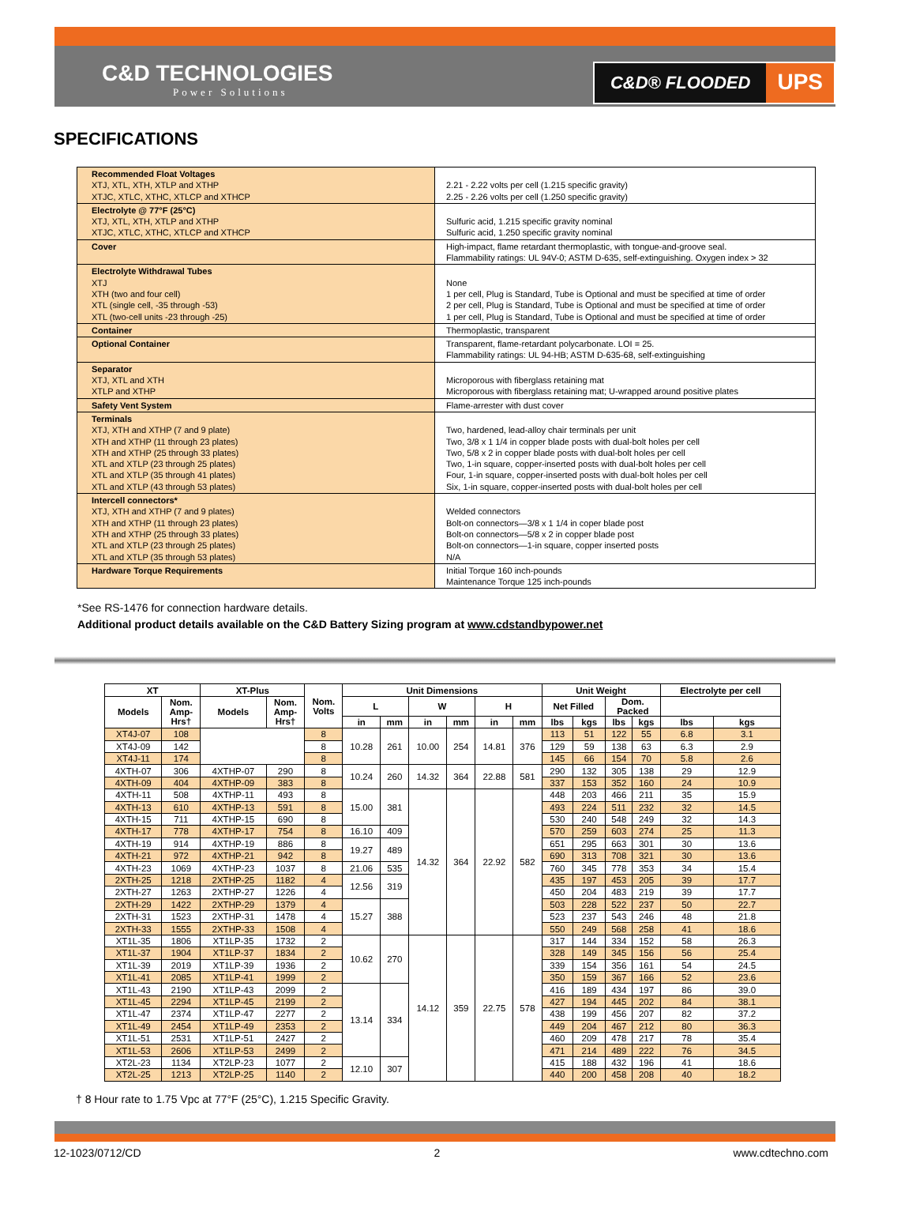C&D TECHNOLOGIES
Power Solutions
C&D® FLOODED
UPS
SPECIFICATIONS
| Recommended Float Voltages XTJ, XTL, XTH, XTLP and XTHP XTJC, XTLC, XTHC, XTLCP and XTHCP | 2.21 - 2.22 volts per cell (1.215 specific gravity) 2.25 - 2.26 volts per cell (1.250 specific gravity) |
| Electrolyte @ 77°F (25°C) XTJ, XTL, XTH, XTLP and XTHP XTJC, XTLC, XTHC, XTLCP and XTHCP | Sulfuric acid, 1.215 specific gravity nominal Sulfuric acid, 1.250 specific gravity nominal |
| Cover | High-impact, flame retardant thermoplastic, with tongue-and-groove seal. Flammability ratings: UL 94V-0; ASTM D-635, self-extinguishing. Oxygen index > 32 |
| Electrolyte Withdrawal Tubes XTJ XTH (two and four cell) XTL (single cell, -35 through -53) XTL (two-cell units -23 through -25) | None 1 per cell, Plug is Standard, Tube is Optional and must be specified at time of order 2 per cell, Plug is Standard, Tube is Optional and must be specified at time of order 1 per cell, Plug is Standard, Tube is Optional and must be specified at time of order |
| Container | Thermoplastic, transparent |
| Optional Container | Transparent, flame-retardant polycarbonate. LOI = 25. Flammability ratings: UL 94-HB; ASTM D-635-68, self-extinguishing |
| Separator XTJ, XTL and XTH XTLP and XTHP | Microporous with fiberglass retaining mat Microporous with fiberglass retaining mat; U-wrapped around positive plates |
| Safety Vent System | Flame-arrester with dust cover |
| Terminals XTJ, XTH and XTHP (7 and 9 plate) XTH and XTHP (11 through 23 plates) XTH and XTHP (25 through 33 plates) XTL and XTLP (23 through 25 plates) XTL and XTLP (35 through 41 plates) XTL and XTLP (43 through 53 plates) | Two, hardened, lead-alloy chair terminals per unit Two, 3/8 x 1 1/4 in copper blade posts with dual-bolt holes per cell Two, 5/8 x 2 in copper blade posts with dual-bolt holes per cell Two, 1-in square, copper-inserted posts with dual-bolt holes per cell Four, 1-in square, copper-inserted posts with dual-bolt holes per cell Six, 1-in square, copper-inserted posts with dual-bolt holes per cell |
| Intercell connectors* XTJ, XTH and XTHP (7 and 9 plates) XTH and XTHP (11 through 23 plates) XTH and XTHP (25 through 33 plates) XTL and XTLP (23 through 25 plates) XTL and XTLP (35 through 53 plates) | Welded connectors Bolt-on connectors—3/8 x 1 1/4 in coper blade post Bolt-on connectors—5/8 x 2 in copper blade post Bolt-on connectors—1-in square, copper inserted posts N/A |
| Hardware Torque Requirements | Initial Torque 160 inch-pounds Maintenance Torque 125 inch-pounds |
*See RS-1476 for connection hardware details.
Additional product details available on the C&D Battery Sizing program at www.cdstandbypower.net
| XT | | XT-Plus | | Nom. Volts | Unit Dimensions | | | | | | Unit Weight | | | | Electrolyte per cell | |
| --- | --- | --- | --- | --- | --- | --- | --- | --- | --- | --- | --- | --- | --- | --- | --- | --- |
| Models | Nom. Amp- Hrs† | Models | Nom. Amp- Hrs† | | L | | W | | H | | Net Filled | | Dom. Packed | | | |
| | | | | | in | mm | in | mm | in | mm | lbs | kgs | lbs | kgs | lbs | kgs |
| XT4J-07 | 108 | | | 8 | 10.28 | 261 | 10.00 | 254 | 14.81 | 376 | 113 | 51 | 122 | 55 | 6.8 | 3.1 |
| XT4J-09 | 142 | | | 8 | | | | | | | 129 | 59 | 138 | 63 | 6.3 | 2.9 |
| XT4J-11 | 174 | | | 8 | | | | | | | 145 | 66 | 154 | 70 | 5.8 | 2.6 |
| 4XTH-07 | 306 | 4XTHP-07 | 290 | 8 | 10.24 | 260 | 14.32 | 364 | 22.88 | 581 | 290 | 132 | 305 | 138 | 29 | 12.9 |
| 4XTH-09 | 404 | 4XTHP-09 | 383 | 8 | | | | | | | 337 | 153 | 352 | 160 | 24 | 10.9 |
| 4XTH-11 | 508 | 4XTHP-11 | 493 | 8 | 15.00 | 381 | 14.32 | 364 | 22.92 | 582 | 448 | 203 | 466 | 211 | 35 | 15.9 |
| 4XTH-13 | 610 | 4XTHP-13 | 591 | 8 | | | | | | | 493 | 224 | 511 | 232 | 32 | 14.5 |
| 4XTH-15 | 711 | 4XTHP-15 | 690 | 8 | | | | | | | 530 | 240 | 548 | 249 | 32 | 14.3 |
| 4XTH-17 | 778 | 4XTHP-17 | 754 | 8 | 16.10 | 409 | | | | | 570 | 259 | 603 | 274 | 25 | 11.3 |
| 4XTH-19 | 914 | 4XTHP-19 | 886 | 8 | 19.27 | 489 | | | | | 651 | 295 | 663 | 301 | 30 | 13.6 |
| 4XTH-21 | 972 | 4XTHP-21 | 942 | 8 | | | | | | | 690 | 313 | 708 | 321 | 30 | 13.6 |
| 4XTH-23 | 1069 | 4XTHP-23 | 1037 | 8 | 21.06 | 535 | | | | | 760 | 345 | 778 | 353 | 34 | 15.4 |
| 2XTH-25 | 1218 | 2XTHP-25 | 1182 | 4 | 12.56 | 319 | | | | | 435 | 197 | 453 | 205 | 39 | 17.7 |
| 2XTH-27 | 1263 | 2XTHP-27 | 1226 | 4 | | | | | | | 450 | 204 | 483 | 219 | 39 | 17.7 |
| 2XTH-29 | 1422 | 2XTHP-29 | 1379 | 4 | 15.27 | 388 | | | | | 503 | 228 | 522 | 237 | 50 | 22.7 |
| 2XTH-31 | 1523 | 2XTHP-31 | 1478 | 4 | | | | | | | 523 | 237 | 543 | 246 | 48 | 21.8 |
| 2XTH-33 | 1555 | 2XTHP-33 | 1508 | 4 | | | | | | | 550 | 249 | 568 | 258 | 41 | 18.6 |
| XT1L-35 | 1806 | XT1LP-35 | 1732 | 2 | 10.62 | 270 | 14.12 | 359 | 22.75 | 578 | 317 | 144 | 334 | 152 | 58 | 26.3 |
| XT1L-37 | 1904 | XT1LP-37 | 1834 | 2 | | | | | | | 328 | 149 | 345 | 156 | 56 | 25.4 |
| XT1L-39 | 2019 | XT1LP-39 | 1936 | 2 | | | | | | | 339 | 154 | 356 | 161 | 54 | 24.5 |
| XT1L-41 | 2085 | XT1LP-41 | 1999 | 2 | | | | | | | 350 | 159 | 367 | 166 | 52 | 23.6 |
| XT1L-43 | 2190 | XT1LP-43 | 2099 | 2 | 13.14 | 334 | | | | | 416 | 189 | 434 | 197 | 86 | 39.0 |
| XT1L-45 | 2294 | XT1LP-45 | 2199 | 2 | | | | | | | 427 | 194 | 445 | 202 | 84 | 38.1 |
| XT1L-47 | 2374 | XT1LP-47 | 2277 | 2 | | | | | | | 438 | 199 | 456 | 207 | 82 | 37.2 |
| XT1L-49 | 2454 | XT1LP-49 | 2353 | 2 | | | | | | | 449 | 204 | 467 | 212 | 80 | 36.3 |
| XT1L-51 | 2531 | XT1LP-51 | 2427 | 2 | | | | | | | 460 | 209 | 478 | 217 | 78 | 35.4 |
| XT1L-53 | 2606 | XT1LP-53 | 2499 | 2 | | | | | | | 471 | 214 | 489 | 222 | 76 | 34.5 |
| XT2L-23 | 1134 | XT2LP-23 | 1077 | 2 | 12.10 | 307 | | | | | 415 | 188 | 432 | 196 | 41 | 18.6 |
| XT2L-25 | 1213 | XT2LP-25 | 1140 | 2 | | | | | | | 440 | 200 | 458 | 208 | 40 | 18.2 |
† 8 Hour rate to 1.75 Vpc at 77°F (25°C), 1.215 Specific Gravity.
12-1023/0712/CD 2 www.cdtechno.com